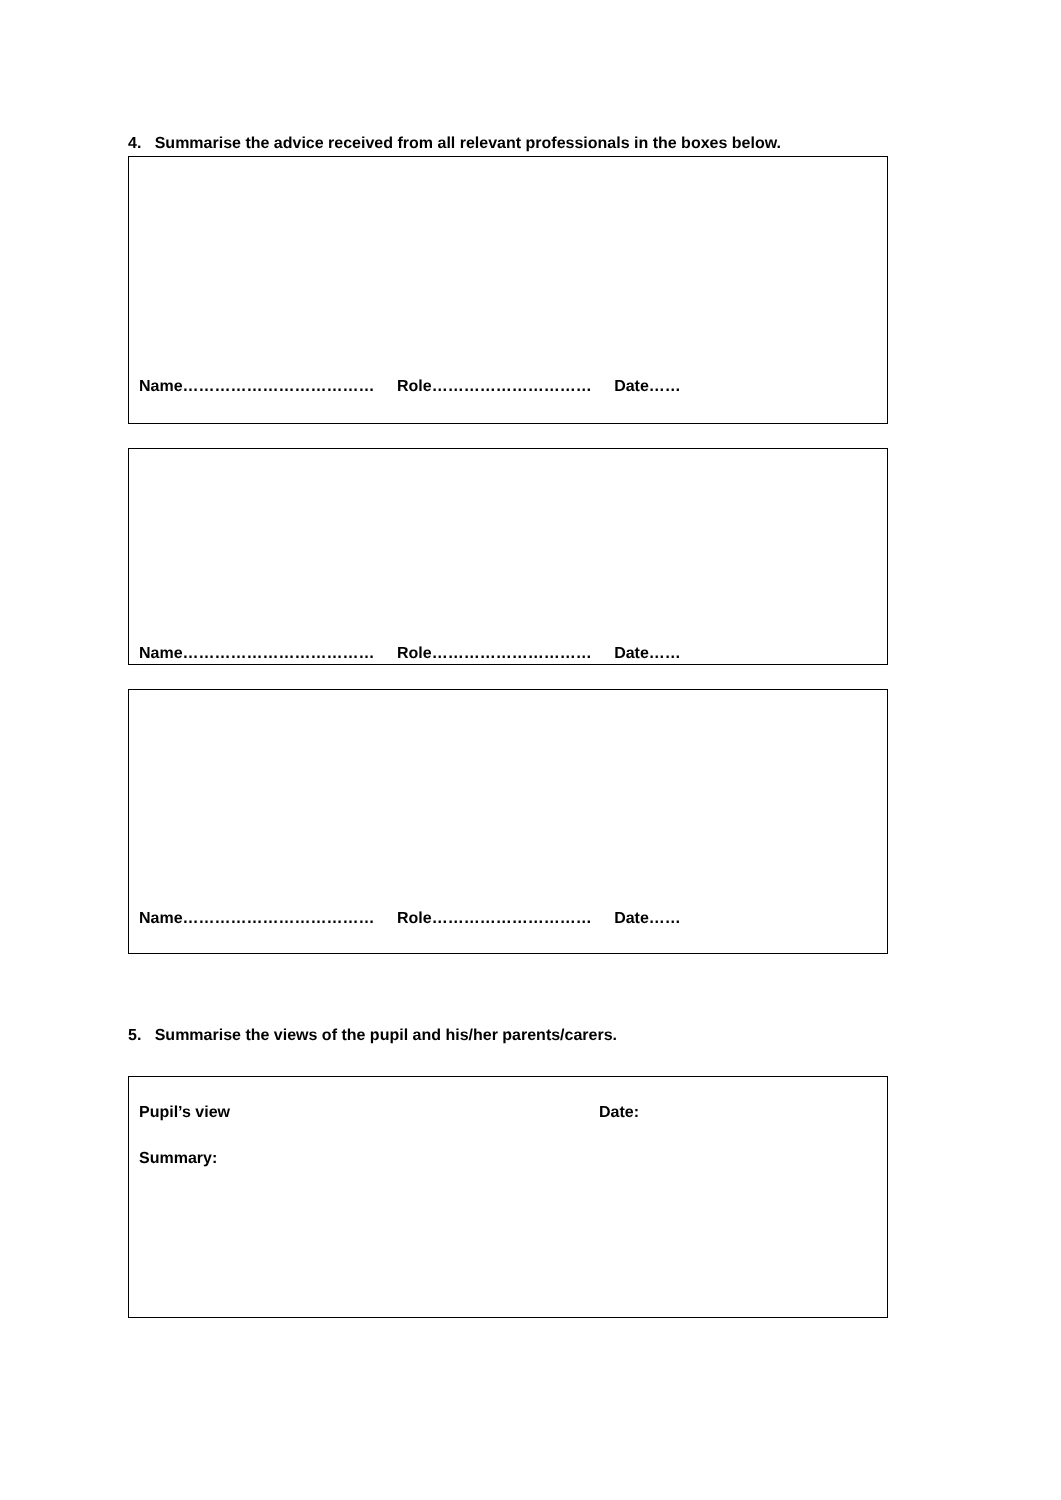4. Summarise the advice received from all relevant professionals in the boxes below.
Name……………………………… Role………………………… Date……
Name……………………………… Role………………………… Date……
Name……………………………… Role………………………… Date……
5. Summarise the views of the pupil and his/her parents/carers.
Pupil’s view Date:
Summary: